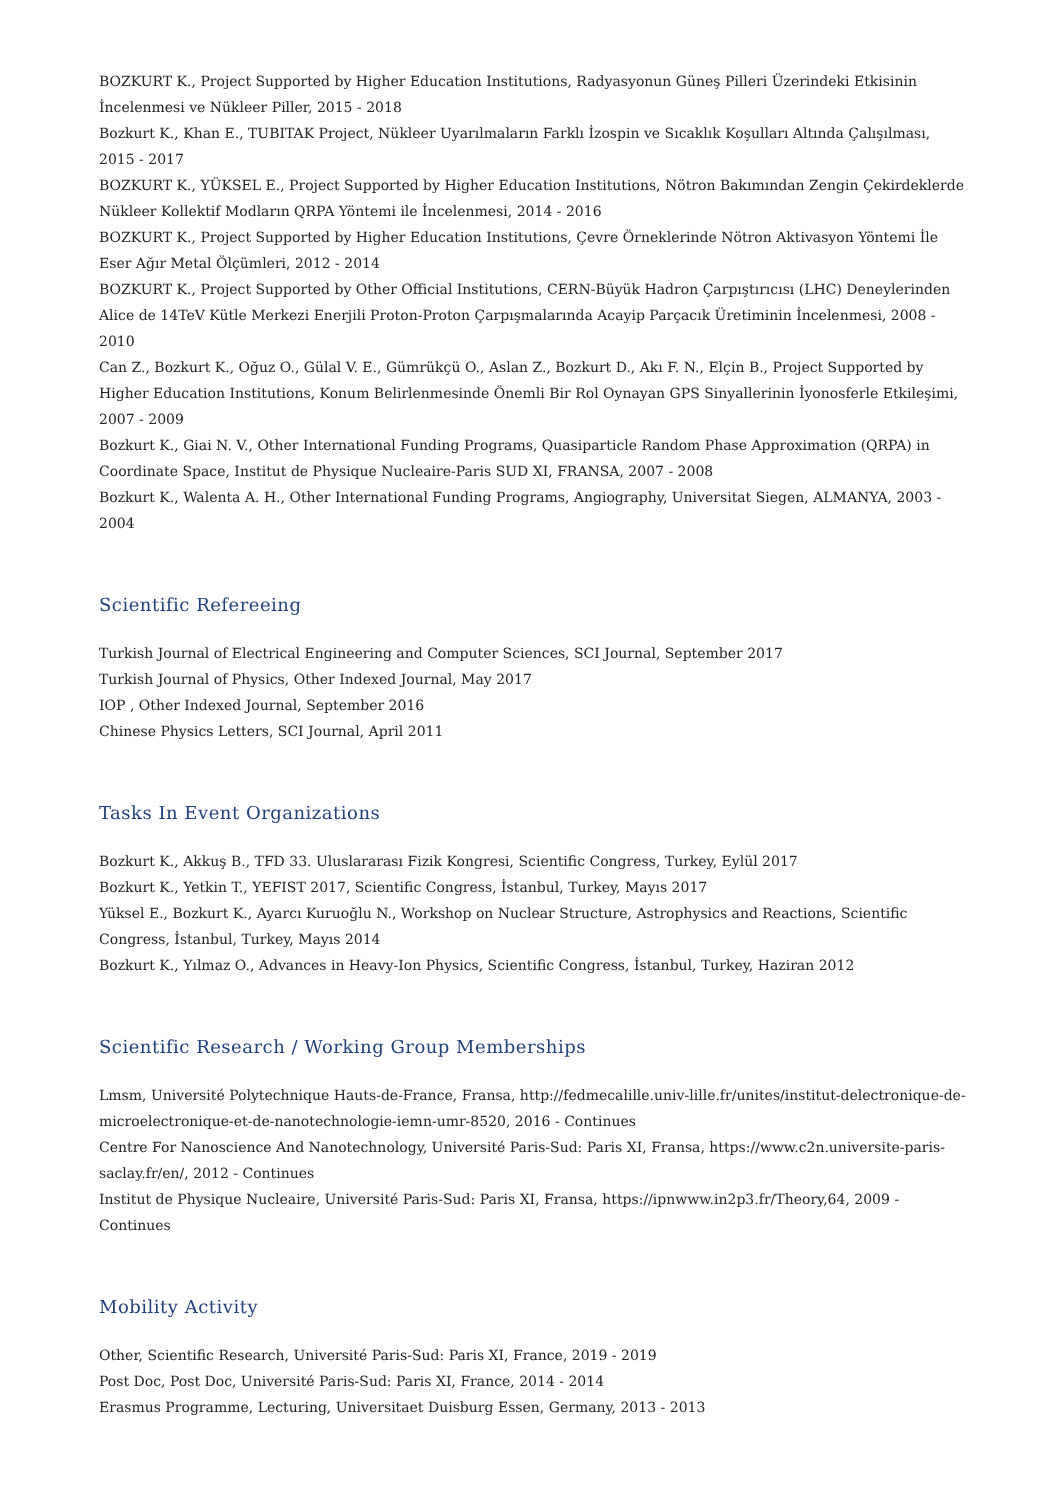BOZKURT K., Project Supported by Higher Education Institutions, Radyasyonun Güneş Pilleri Üzerindeki Etkisinin İncelenmesi ve Nükleer Piller, 2015 - 2018
Bozkurt K., Khan E., TUBITAK Project, Nükleer Uyarılmaların Farklı İzospin ve Sıcaklık Koşulları Altında Çalışılması, 2015 - 2017
BOZKURT K., YÜKSEL E., Project Supported by Higher Education Institutions, Nötron Bakımından Zengin Çekirdeklerde Nükleer Kollektif Modların QRPA Yöntemi ile İncelenmesi, 2014 - 2016
BOZKURT K., Project Supported by Higher Education Institutions, Çevre Örneklerinde Nötron Aktivasyon Yöntemi İle Eser Ağır Metal Ölçümleri, 2012 - 2014
BOZKURT K., Project Supported by Other Official Institutions, CERN-Büyük Hadron Çarpıştırıcısı (LHC) Deneylerinden Alice de 14TeV Kütle Merkezi Enerjili Proton-Proton Çarpışmalarında Acayip Parçacık Üretiminin İncelenmesi, 2008 - 2010
Can Z., Bozkurt K., Oğuz O., Gülal V. E., Gümrükçü O., Aslan Z., Bozkurt D., Akı F. N., Elçin B., Project Supported by Higher Education Institutions, Konum Belirlenmesinde Önemli Bir Rol Oynayan GPS Sinyallerinin İyonosferle Etkileşimi, 2007 - 2009
Bozkurt K., Giai N. V., Other International Funding Programs, Quasiparticle Random Phase Approximation (QRPA) in Coordinate Space, Institut de Physique Nucleaire-Paris SUD XI, FRANSA, 2007 - 2008
Bozkurt K., Walenta A. H., Other International Funding Programs, Angiography, Universitat Siegen, ALMANYA, 2003 - 2004
Scientific Refereeing
Turkish Journal of Electrical Engineering and Computer Sciences, SCI Journal, September 2017
Turkish Journal of Physics, Other Indexed Journal, May 2017
IOP , Other Indexed Journal, September 2016
Chinese Physics Letters, SCI Journal, April 2011
Tasks In Event Organizations
Bozkurt K., Akkuş B., TFD 33. Uluslararası Fizik Kongresi, Scientific Congress, Turkey, Eylül 2017
Bozkurt K., Yetkin T., YEFIST 2017, Scientific Congress, İstanbul, Turkey, Mayıs 2017
Yüksel E., Bozkurt K., Ayarcı Kuruoğlu N., Workshop on Nuclear Structure, Astrophysics and Reactions, Scientific Congress, İstanbul, Turkey, Mayıs 2014
Bozkurt K., Yılmaz O., Advances in Heavy-Ion Physics, Scientific Congress, İstanbul, Turkey, Haziran 2012
Scientific Research / Working Group Memberships
Lmsm, Université Polytechnique Hauts-de-France, Fransa, http://fedmecalille.univ-lille.fr/unites/institut-delectronique-de-microelectronique-et-de-nanotechnologie-iemn-umr-8520, 2016 - Continues
Centre For Nanoscience And Nanotechnology, Université Paris-Sud: Paris XI, Fransa, https://www.c2n.universite-paris-saclay.fr/en/, 2012 - Continues
Institut de Physique Nucleaire, Université Paris-Sud: Paris XI, Fransa, https://ipnwww.in2p3.fr/Theory,64, 2009 - Continues
Mobility Activity
Other, Scientific Research, Université Paris-Sud: Paris XI, France, 2019 - 2019
Post Doc, Post Doc, Université Paris-Sud: Paris XI, France, 2014 - 2014
Erasmus Programme, Lecturing, Universitaet Duisburg Essen, Germany, 2013 - 2013